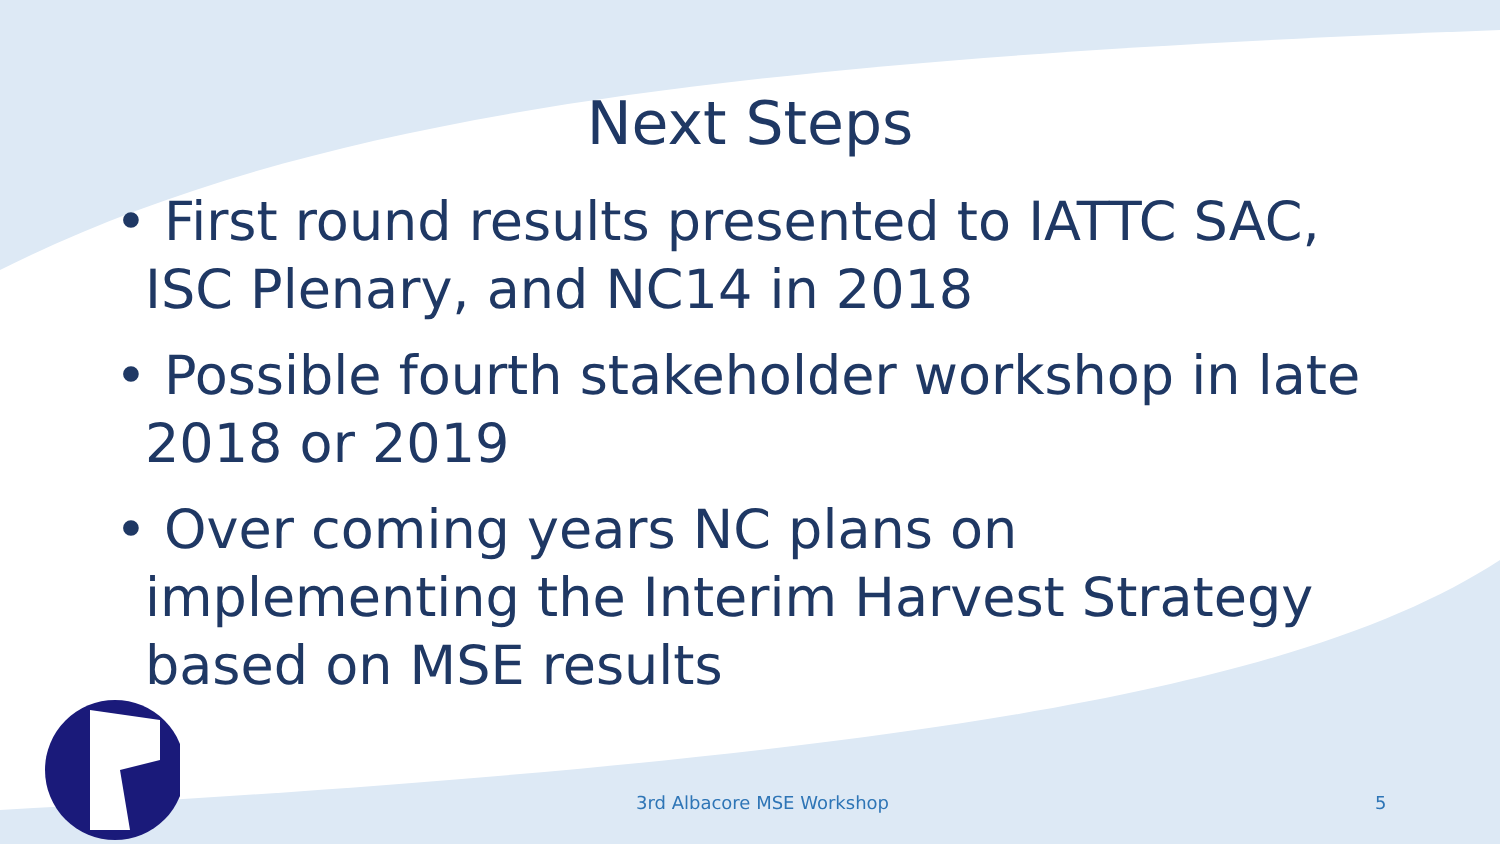Next Steps
• First round results presented to IATTC SAC, ISC Plenary, and NC14 in 2018
• Possible fourth stakeholder workshop in late 2018 or 2019
• Over coming years NC plans on implementing the Interim Harvest Strategy based on MSE results
3rd Albacore MSE Workshop 5